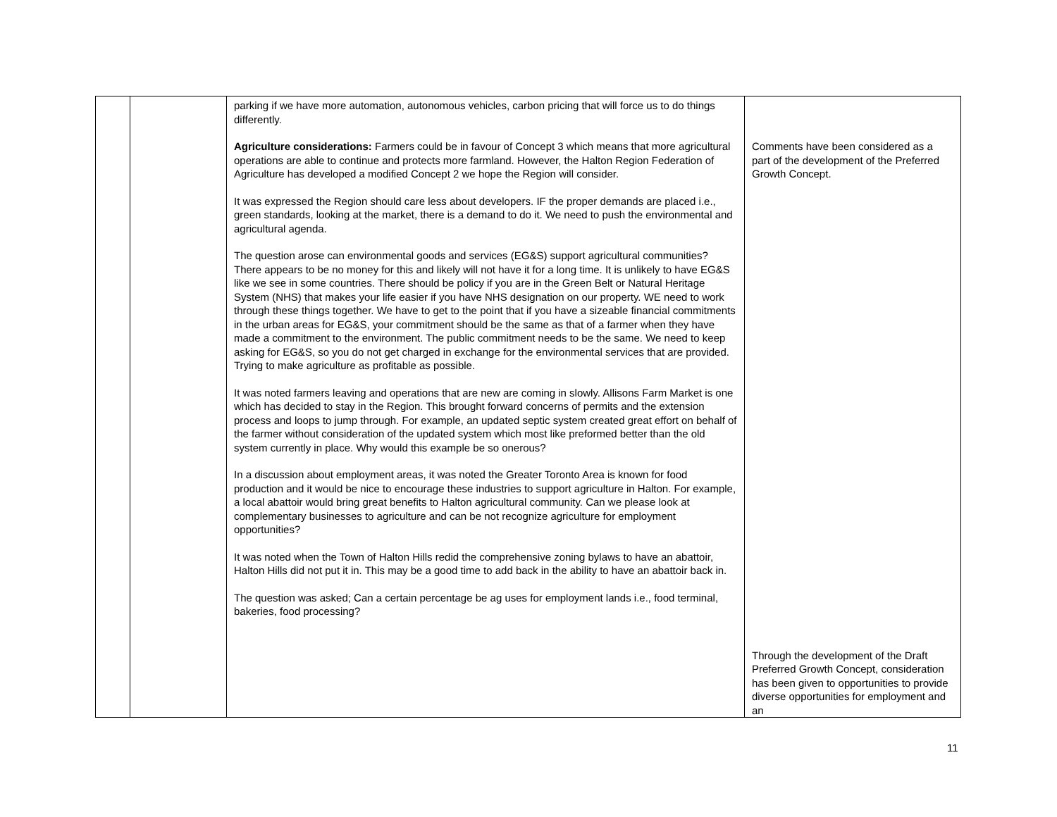| | | parking if we have more automation, autonomous vehicles, carbon pricing that will force us to do things differently. Agriculture considerations: Farmers could be in favour of Concept 3 which means that more agricultural operations are able to continue and protects more farmland. However, the Halton Region Federation of Agriculture has developed a modified Concept 2 we hope the Region will consider. It was expressed the Region should care less about developers. IF the proper demands are placed i.e., green standards, looking at the market, there is a demand to do it. We need to push the environmental and agricultural agenda. The question arose can environmental goods and services (EG&S) support agricultural communities? There appears to be no money for this and likely will not have it for a long time. It is unlikely to have EG&S like we see in some countries. There should be policy if you are in the Green Belt or Natural Heritage System (NHS) that makes your life easier if you have NHS designation on our property. WE need to work through these things together. We have to get to the point that if you have a sizeable financial commitments in the urban areas for EG&S, your commitment should be the same as that of a farmer when they have made a commitment to the environment. The public commitment needs to be the same. We need to keep asking for EG&S, so you do not get charged in exchange for the environmental services that are provided. Trying to make agriculture as profitable as possible. It was noted farmers leaving and operations that are new are coming in slowly. Allisons Farm Market is one which has decided to stay in the Region. This brought forward concerns of permits and the extension process and loops to jump through. For example, an updated septic system created great effort on behalf of the farmer without consideration of the updated system which most like preformed better than the old system currently in place. Why would this example be so onerous? In a discussion about employment areas, it was noted the Greater Toronto Area is known for food production and it would be nice to encourage these industries to support agriculture in Halton. For example, a local abattoir would bring great benefits to Halton agricultural community. Can we please look at complementary businesses to agriculture and can be not recognize agriculture for employment opportunities? It was noted when the Town of Halton Hills redid the comprehensive zoning bylaws to have an abattoir, Halton Hills did not put it in. This may be a good time to add back in the ability to have an abattoir back in. The question was asked; Can a certain percentage be ag uses for employment lands i.e., food terminal, bakeries, food processing? | Comments have been considered as a part of the development of the Preferred Growth Concept. Through the development of the Draft Preferred Growth Concept, consideration has been given to opportunities to provide diverse opportunities for employment and an |
11